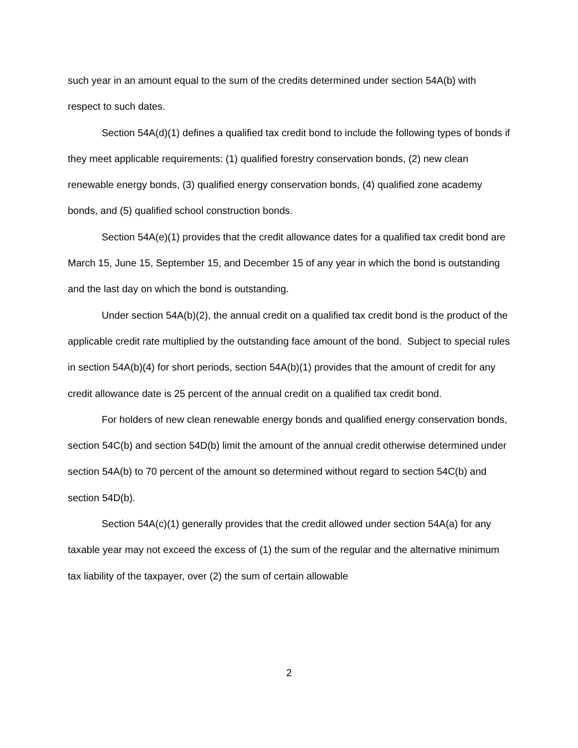such year in an amount equal to the sum of the credits determined under section 54A(b) with respect to such dates.
Section 54A(d)(1) defines a qualified tax credit bond to include the following types of bonds if they meet applicable requirements: (1) qualified forestry conservation bonds, (2) new clean renewable energy bonds, (3) qualified energy conservation bonds, (4) qualified zone academy bonds, and (5) qualified school construction bonds.
Section 54A(e)(1) provides that the credit allowance dates for a qualified tax credit bond are March 15, June 15, September 15, and December 15 of any year in which the bond is outstanding and the last day on which the bond is outstanding.
Under section 54A(b)(2), the annual credit on a qualified tax credit bond is the product of the applicable credit rate multiplied by the outstanding face amount of the bond. Subject to special rules in section 54A(b)(4) for short periods, section 54A(b)(1) provides that the amount of credit for any credit allowance date is 25 percent of the annual credit on a qualified tax credit bond.
For holders of new clean renewable energy bonds and qualified energy conservation bonds, section 54C(b) and section 54D(b) limit the amount of the annual credit otherwise determined under section 54A(b) to 70 percent of the amount so determined without regard to section 54C(b) and section 54D(b).
Section 54A(c)(1) generally provides that the credit allowed under section 54A(a) for any taxable year may not exceed the excess of (1) the sum of the regular and the alternative minimum tax liability of the taxpayer, over (2) the sum of certain allowable
2